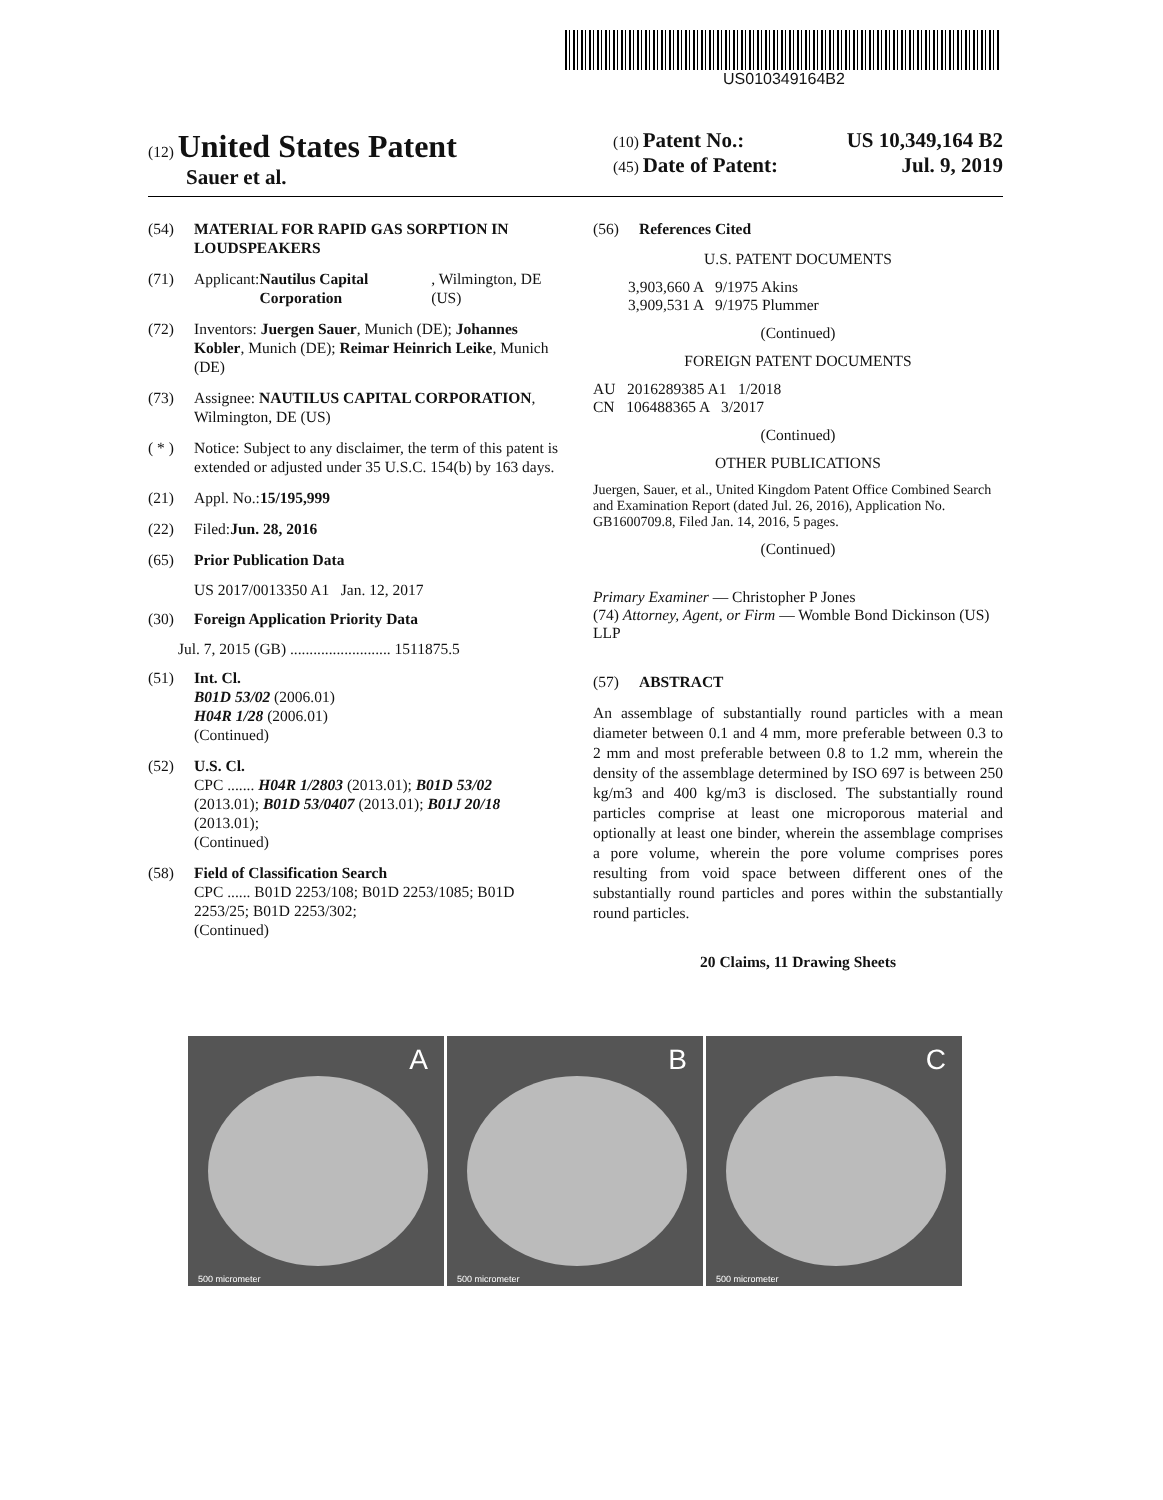US010349164B2
(12) United States Patent
Sauer et al.
(10) Patent No.: US 10,349,164 B2
(45) Date of Patent: Jul. 9, 2019
(54) MATERIAL FOR RAPID GAS SORPTION IN LOUDSPEAKERS
(71) Applicant: Nautilus Capital Corporation, Wilmington, DE (US)
(72) Inventors: Juergen Sauer, Munich (DE); Johannes Kobler, Munich (DE); Reimar Heinrich Leike, Munich (DE)
(73) Assignee: NAUTILUS CAPITAL CORPORATION, Wilmington, DE (US)
( * ) Notice: Subject to any disclaimer, the term of this patent is extended or adjusted under 35 U.S.C. 154(b) by 163 days.
(21) Appl. No.: 15/195,999
(22) Filed: Jun. 28, 2016
(65) Prior Publication Data
US 2017/0013350 A1 Jan. 12, 2017
(30) Foreign Application Priority Data
Jul. 7, 2015 (GB) .......................... 1511875.5
(51) Int. Cl.
B01D 53/02 (2006.01)
H04R 1/28 (2006.01)
(Continued)
(52) U.S. Cl.
CPC ....... H04R 1/2803 (2013.01); B01D 53/02 (2013.01); B01D 53/0407 (2013.01); B01J 20/18 (2013.01);
(Continued)
(58) Field of Classification Search
CPC ...... B01D 2253/108; B01D 2253/1085; B01D 2253/25; B01D 2253/302;
(Continued)
(56) References Cited
U.S. PATENT DOCUMENTS
3,903,660 A 9/1975 Akins
3,909,531 A 9/1975 Plummer
(Continued)
FOREIGN PATENT DOCUMENTS
AU 2016289385 A1 1/2018
CN 106488365 A 3/2017
(Continued)
OTHER PUBLICATIONS
Juergen, Sauer, et al., United Kingdom Patent Office Combined Search and Examination Report (dated Jul. 26, 2016), Application No. GB1600709.8, Filed Jan. 14, 2016, 5 pages.
(Continued)
Primary Examiner — Christopher P Jones
(74) Attorney, Agent, or Firm — Womble Bond Dickinson (US) LLP
(57) ABSTRACT
An assemblage of substantially round particles with a mean diameter between 0.1 and 4 mm, more preferable between 0.3 to 2 mm and most preferable between 0.8 to 1.2 mm, wherein the density of the assemblage determined by ISO 697 is between 250 kg/m3 and 400 kg/m3 is disclosed. The substantially round particles comprise at least one microporous material and optionally at least one binder, wherein the assemblage comprises a pore volume, wherein the pore volume comprises pores resulting from void space between different ones of the substantially round particles and pores within the substantially round particles.
20 Claims, 11 Drawing Sheets
A
500 micrometer
B
500 micrometer
C
500 micrometer